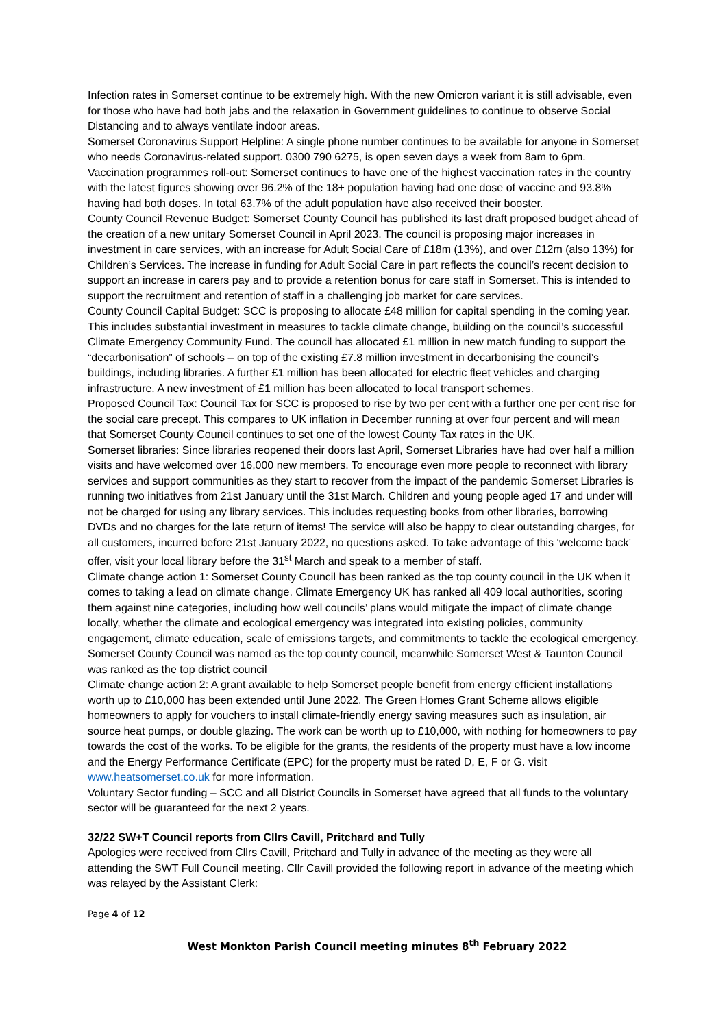Infection rates in Somerset continue to be extremely high. With the new Omicron variant it is still advisable, even for those who have had both jabs and the relaxation in Government guidelines to continue to observe Social Distancing and to always ventilate indoor areas.
Somerset Coronavirus Support Helpline: A single phone number continues to be available for anyone in Somerset who needs Coronavirus-related support. 0300 790 6275, is open seven days a week from 8am to 6pm.
Vaccination programmes roll-out: Somerset continues to have one of the highest vaccination rates in the country with the latest figures showing over 96.2% of the 18+ population having had one dose of vaccine and 93.8% having had both doses. In total 63.7% of the adult population have also received their booster.
County Council Revenue Budget: Somerset County Council has published its last draft proposed budget ahead of the creation of a new unitary Somerset Council in April 2023. The council is proposing major increases in investment in care services, with an increase for Adult Social Care of £18m (13%), and over £12m (also 13%) for Children’s Services. The increase in funding for Adult Social Care in part reflects the council’s recent decision to support an increase in carers pay and to provide a retention bonus for care staff in Somerset. This is intended to support the recruitment and retention of staff in a challenging job market for care services.
County Council Capital Budget: SCC is proposing to allocate £48 million for capital spending in the coming year. This includes substantial investment in measures to tackle climate change, building on the council’s successful Climate Emergency Community Fund. The council has allocated £1 million in new match funding to support the “decarbonisation” of schools – on top of the existing £7.8 million investment in decarbonising the council’s buildings, including libraries. A further £1 million has been allocated for electric fleet vehicles and charging infrastructure. A new investment of £1 million has been allocated to local transport schemes.
Proposed Council Tax: Council Tax for SCC is proposed to rise by two per cent with a further one per cent rise for the social care precept. This compares to UK inflation in December running at over four percent and will mean that Somerset County Council continues to set one of the lowest County Tax rates in the UK.
Somerset libraries: Since libraries reopened their doors last April, Somerset Libraries have had over half a million visits and have welcomed over 16,000 new members. To encourage even more people to reconnect with library services and support communities as they start to recover from the impact of the pandemic Somerset Libraries is running two initiatives from 21st January until the 31st March. Children and young people aged 17 and under will not be charged for using any library services. This includes requesting books from other libraries, borrowing DVDs and no charges for the late return of items! The service will also be happy to clear outstanding charges, for all customers, incurred before 21st January 2022, no questions asked. To take advantage of this ‘welcome back’ offer, visit your local library before the 31<sup>st</sup> March and speak to a member of staff.
Climate change action 1: Somerset County Council has been ranked as the top county council in the UK when it comes to taking a lead on climate change. Climate Emergency UK has ranked all 409 local authorities, scoring them against nine categories, including how well councils’ plans would mitigate the impact of climate change locally, whether the climate and ecological emergency was integrated into existing policies, community engagement, climate education, scale of emissions targets, and commitments to tackle the ecological emergency. Somerset County Council was named as the top county council, meanwhile Somerset West & Taunton Council was ranked as the top district council
Climate change action 2: A grant available to help Somerset people benefit from energy efficient installations worth up to £10,000 has been extended until June 2022. The Green Homes Grant Scheme allows eligible homeowners to apply for vouchers to install climate-friendly energy saving measures such as insulation, air source heat pumps, or double glazing. The work can be worth up to £10,000, with nothing for homeowners to pay towards the cost of the works. To be eligible for the grants, the residents of the property must have a low income and the Energy Performance Certificate (EPC) for the property must be rated D, E, F or G. visit www.heatsomerset.co.uk for more information.
Voluntary Sector funding – SCC and all District Councils in Somerset have agreed that all funds to the voluntary sector will be guaranteed for the next 2 years.
32/22 SW+T Council reports from Cllrs Cavill, Pritchard and Tully
Apologies were received from Cllrs Cavill, Pritchard and Tully in advance of the meeting as they were all attending the SWT Full Council meeting. Cllr Cavill provided the following report in advance of the meeting which was relayed by the Assistant Clerk:
Page 4 of 12
West Monkton Parish Council meeting minutes 8<sup>th</sup> February 2022